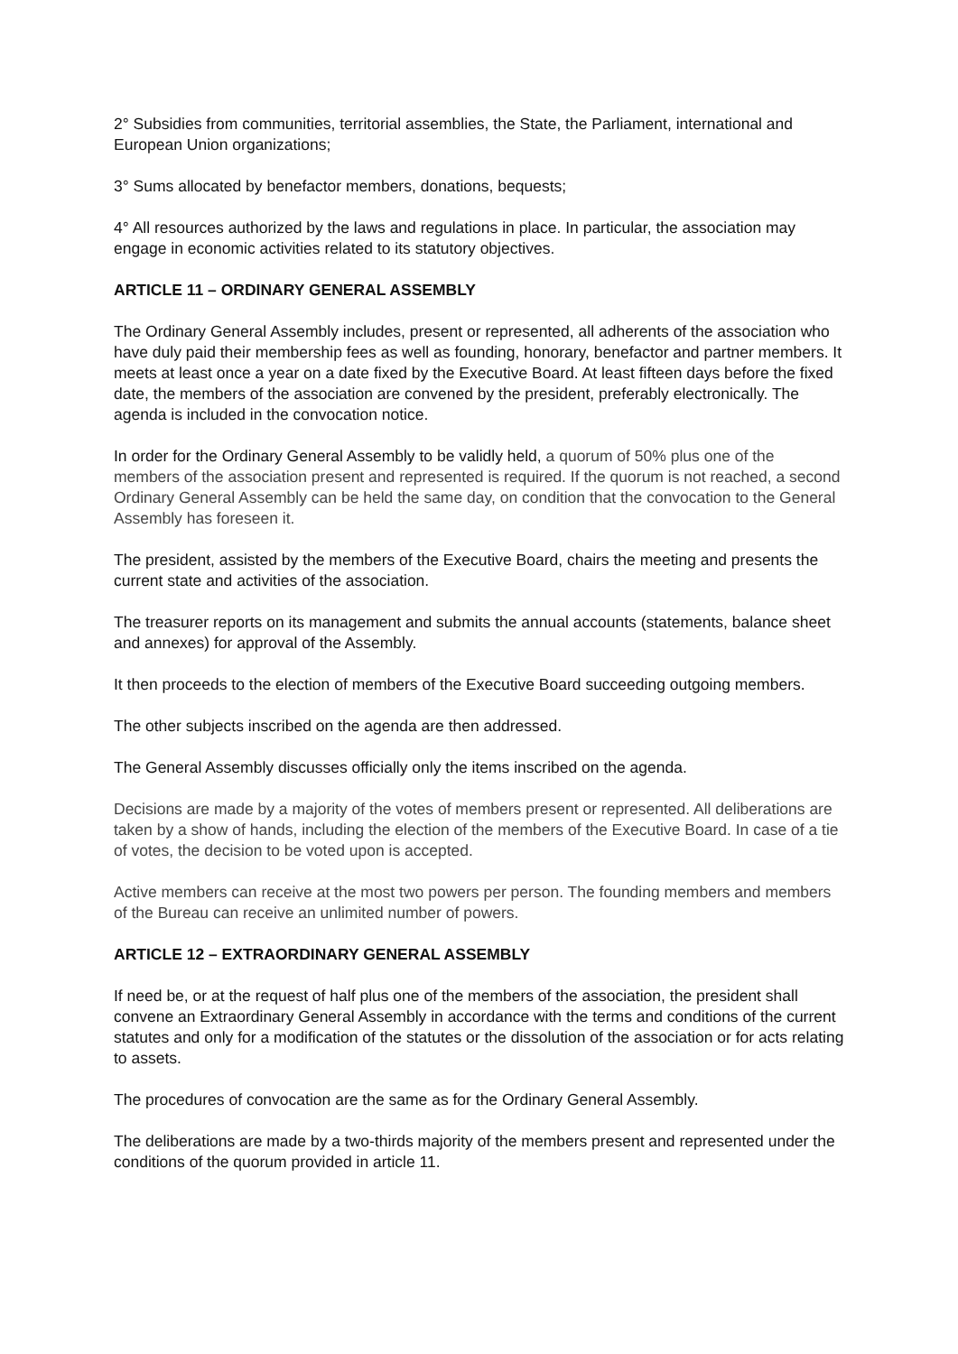2° Subsidies from communities, territorial assemblies, the State, the Parliament, international and European Union organizations;
3° Sums allocated by benefactor members, donations, bequests;
4° All resources authorized by the laws and regulations in place. In particular, the association may engage in economic activities related to its statutory objectives.
ARTICLE 11 – ORDINARY GENERAL ASSEMBLY
The Ordinary General Assembly includes, present or represented, all adherents of the association who have duly paid their membership fees as well as founding, honorary, benefactor and partner members. It meets at least once a year on a date fixed by the Executive Board. At least fifteen days before the fixed date, the members of the association are convened by the president, preferably electronically. The agenda is included in the convocation notice.
In order for the Ordinary General Assembly to be validly held, a quorum of 50% plus one of the members of the association present and represented is required. If the quorum is not reached, a second Ordinary General Assembly can be held the same day, on condition that the convocation to the General Assembly has foreseen it.
The president, assisted by the members of the Executive Board, chairs the meeting and presents the current state and activities of the association.
The treasurer reports on its management and submits the annual accounts (statements, balance sheet and annexes) for approval of the Assembly.
It then proceeds to the election of members of the Executive Board succeeding outgoing members.
The other subjects inscribed on the agenda are then addressed.
The General Assembly discusses officially only the items inscribed on the agenda.
Decisions are made by a majority of the votes of members present or represented. All deliberations are taken by a show of hands, including the election of the members of the Executive Board. In case of a tie of votes, the decision to be voted upon is accepted.
Active members can receive at the most two powers per person. The founding members and members of the Bureau can receive an unlimited number of powers.
ARTICLE 12 – EXTRAORDINARY GENERAL ASSEMBLY
If need be, or at the request of half plus one of the members of the association, the president shall convene an Extraordinary General Assembly in accordance with the terms and conditions of the current statutes and only for a modification of the statutes or the dissolution of the association or for acts relating to assets.
The procedures of convocation are the same as for the Ordinary General Assembly.
The deliberations are made by a two-thirds majority of the members present and represented under the conditions of the quorum provided in article 11.